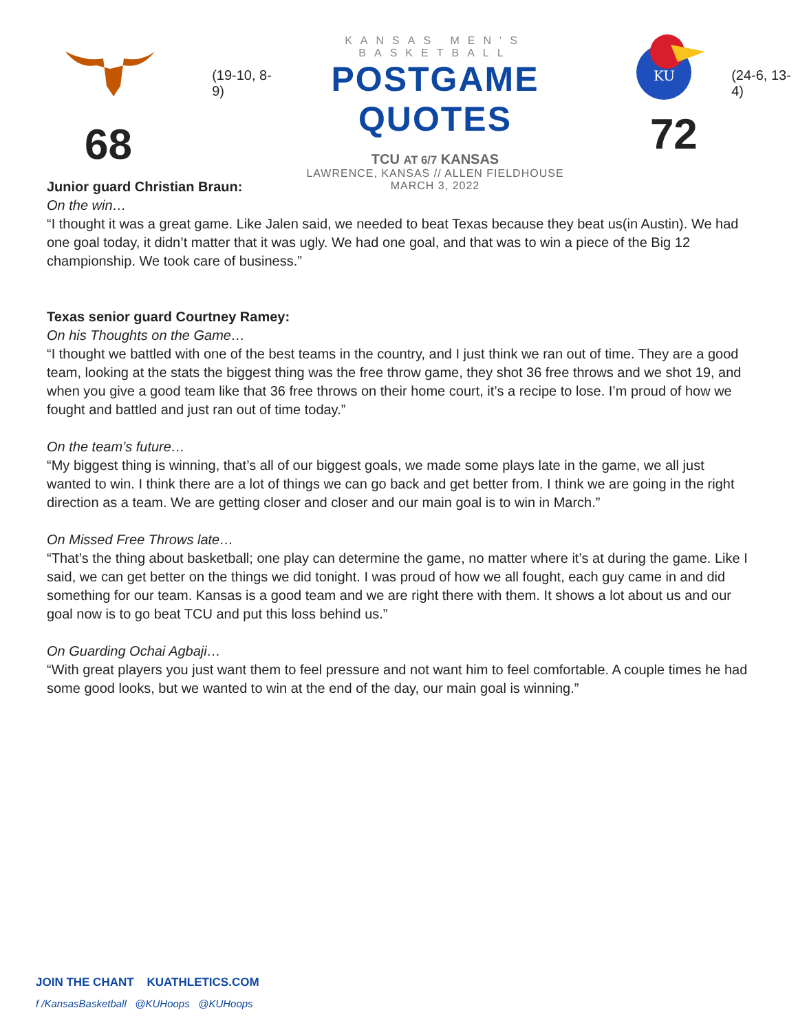68
(19-10, 8-9)
KANSAS MEN'S BASKETBALL
POSTGAME QUOTES
TCU AT 6/7 KANSAS
LAWRENCE, KANSAS // ALLEN FIELDHOUSE
MARCH 3, 2022
KU
72
(24-6, 13-4)
Junior guard Christian Braun:
On the win…
“I thought it was a great game. Like Jalen said, we needed to beat Texas because they beat us(in Austin). We had one goal today, it didn’t matter that it was ugly. We had one goal, and that was to win a piece of the Big 12 championship. We took care of business.”
Texas senior guard Courtney Ramey:
On his Thoughts on the Game…
“I thought we battled with one of the best teams in the country, and I just think we ran out of time. They are a good team, looking at the stats the biggest thing was the free throw game, they shot 36 free throws and we shot 19, and when you give a good team like that 36 free throws on their home court, it’s a recipe to lose. I’m proud of how we fought and battled and just ran out of time today.”
On the team’s future…
“My biggest thing is winning, that’s all of our biggest goals, we made some plays late in the game, we all just wanted to win. I think there are a lot of things we can go back and get better from. I think we are going in the right direction as a team. We are getting closer and closer and our main goal is to win in March.”
On Missed Free Throws late…
“That’s the thing about basketball; one play can determine the game, no matter where it’s at during the game. Like I said, we can get better on the things we did tonight. I was proud of how we all fought, each guy came in and did something for our team. Kansas is a good team and we are right there with them. It shows a lot about us and our goal now is to go beat TCU and put this loss behind us.”
On Guarding Ochai Agbaji…
“With great players you just want them to feel pressure and not want him to feel comfortable. A couple times he had some good looks, but we wanted to win at the end of the day, our main goal is winning.”
JOIN THE CHANT KUATHLETICS.COM
f /KansasBasketball @KUHoops @KUHoops